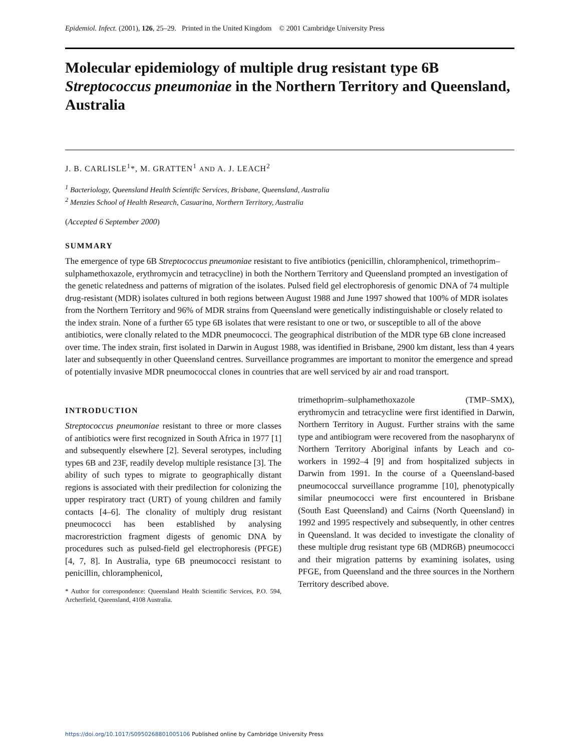Epidemiol. Infect. (2001), 126, 25–29. Printed in the United Kingdom © 2001 Cambridge University Press
Molecular epidemiology of multiple drug resistant type 6B Streptococcus pneumoniae in the Northern Territory and Queensland, Australia
J. B. CARLISLE<sup>1</sup>*, M. GRATTEN<sup>1</sup> AND A. J. LEACH<sup>2</sup>
<sup>1</sup> Bacteriology, Queensland Health Scientific Services, Brisbane, Queensland, Australia
<sup>2</sup> Menzies School of Health Research, Casuarina, Northern Territory, Australia
(Accepted 6 September 2000)
SUMMARY
The emergence of type 6B Streptococcus pneumoniae resistant to five antibiotics (penicillin, chloramphenicol, trimethoprim–sulphamethoxazole, erythromycin and tetracycline) in both the Northern Territory and Queensland prompted an investigation of the genetic relatedness and patterns of migration of the isolates. Pulsed field gel electrophoresis of genomic DNA of 74 multiple drug-resistant (MDR) isolates cultured in both regions between August 1988 and June 1997 showed that 100% of MDR isolates from the Northern Territory and 96% of MDR strains from Queensland were genetically indistinguishable or closely related to the index strain. None of a further 65 type 6B isolates that were resistant to one or two, or susceptible to all of the above antibiotics, were clonally related to the MDR pneumococci. The geographical distribution of the MDR type 6B clone increased over time. The index strain, first isolated in Darwin in August 1988, was identified in Brisbane, 2900 km distant, less than 4 years later and subsequently in other Queensland centres. Surveillance programmes are important to monitor the emergence and spread of potentially invasive MDR pneumococcal clones in countries that are well serviced by air and road transport.
INTRODUCTION
Streptococcus pneumoniae resistant to three or more classes of antibiotics were first recognized in South Africa in 1977 [1] and subsequently elsewhere [2]. Several serotypes, including types 6B and 23F, readily develop multiple resistance [3]. The ability of such types to migrate to geographically distant regions is associated with their predilection for colonizing the upper respiratory tract (URT) of young children and family contacts [4–6]. The clonality of multiply drug resistant pneumococci has been established by analysing macrorestriction fragment digests of genomic DNA by procedures such as pulsed-field gel electrophoresis (PFGE) [4, 7, 8]. In Australia, type 6B pneumococci resistant to penicillin, chloramphenicol,
* Author for correspondence: Queensland Health Scientific Services, P.O. 594, Archerfield, Queensland, 4108 Australia.
trimethoprim–sulphamethoxazole (TMP–SMX), erythromycin and tetracycline were first identified in Darwin, Northern Territory in August. Further strains with the same type and antibiogram were recovered from the nasopharynx of Northern Territory Aboriginal infants by Leach and co-workers in 1992–4 [9] and from hospitalized subjects in Darwin from 1991. In the course of a Queensland-based pneumococcal surveillance programme [10], phenotypically similar pneumococci were first encountered in Brisbane (South East Queensland) and Cairns (North Queensland) in 1992 and 1995 respectively and subsequently, in other centres in Queensland. It was decided to investigate the clonality of these multiple drug resistant type 6B (MDR6B) pneumococci and their migration patterns by examining isolates, using PFGE, from Queensland and the three sources in the Northern Territory described above.
https://doi.org/10.1017/S0950268801005106 Published online by Cambridge University Press